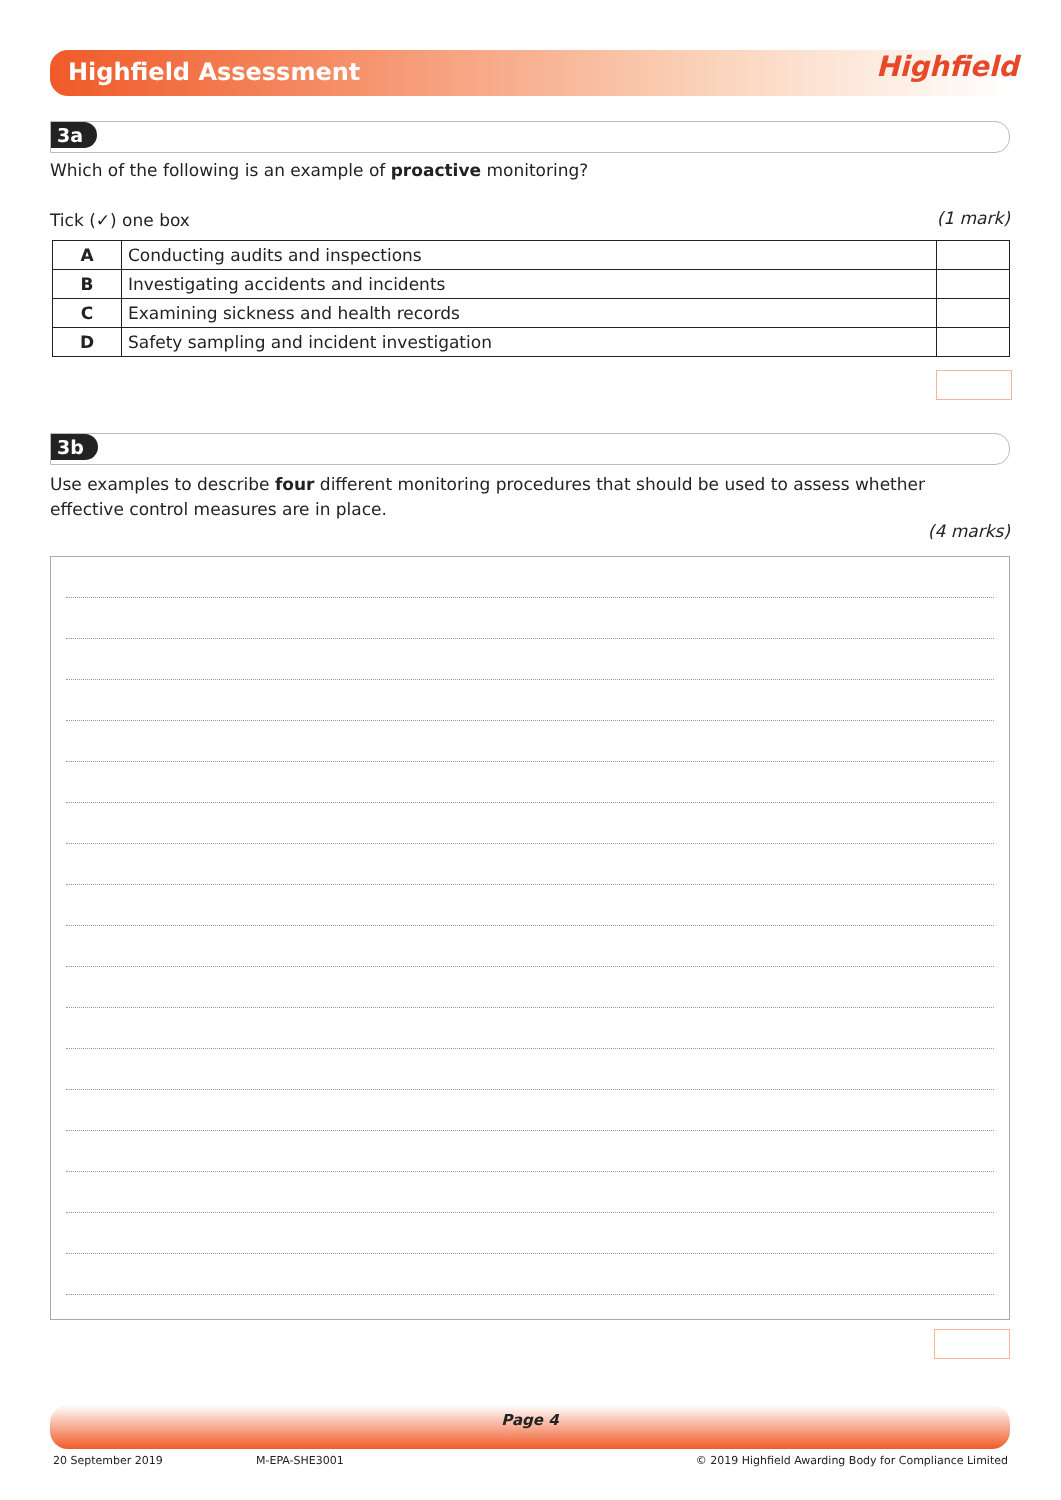Highfield Assessment Highfield
3a
Which of the following is an example of proactive monitoring?
Tick (✓) one box (1 mark)
| A | Conducting audits and inspections | |
| B | Investigating accidents and incidents | |
| C | Examining sickness and health records | |
| D | Safety sampling and incident investigation | |
3b
Use examples to describe four different monitoring procedures that should be used to assess whether effective control measures are in place.
(4 marks)
Page 4
20 September 2019 M-EPA-SHE3001
© 2019 Highfield Awarding Body for Compliance Limited